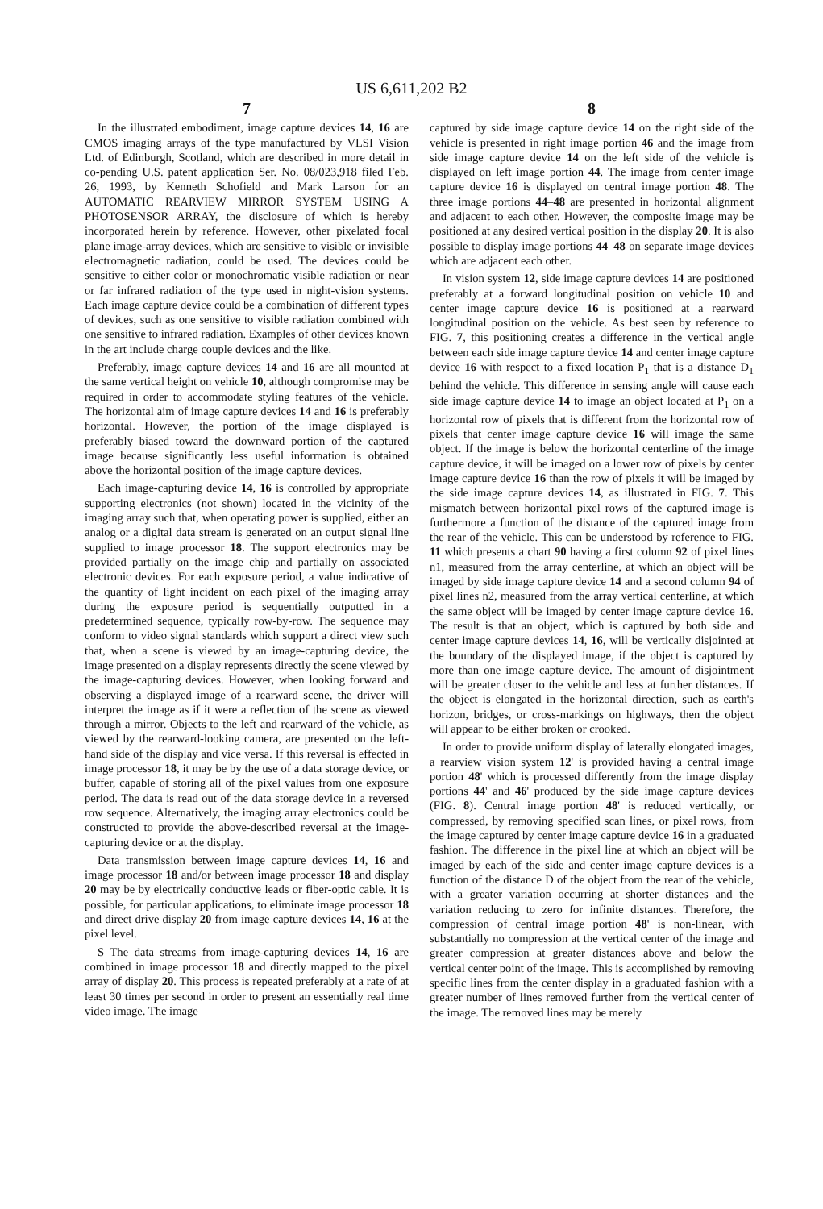US 6,611,202 B2
7
In the illustrated embodiment, image capture devices 14, 16 are CMOS imaging arrays of the type manufactured by VLSI Vision Ltd. of Edinburgh, Scotland, which are described in more detail in co-pending U.S. patent application Ser. No. 08/023,918 filed Feb. 26, 1993, by Kenneth Schofield and Mark Larson for an AUTOMATIC REARVIEW MIRROR SYSTEM USING A PHOTOSENSOR ARRAY, the disclosure of which is hereby incorporated herein by reference. However, other pixelated focal plane image-array devices, which are sensitive to visible or invisible electromagnetic radiation, could be used. The devices could be sensitive to either color or monochromatic visible radiation or near or far infrared radiation of the type used in night-vision systems. Each image capture device could be a combination of different types of devices, such as one sensitive to visible radiation combined with one sensitive to infrared radiation. Examples of other devices known in the art include charge couple devices and the like.
Preferably, image capture devices 14 and 16 are all mounted at the same vertical height on vehicle 10, although compromise may be required in order to accommodate styling features of the vehicle. The horizontal aim of image capture devices 14 and 16 is preferably horizontal. However, the portion of the image displayed is preferably biased toward the downward portion of the captured image because significantly less useful information is obtained above the horizontal position of the image capture devices.
Each image-capturing device 14, 16 is controlled by appropriate supporting electronics (not shown) located in the vicinity of the imaging array such that, when operating power is supplied, either an analog or a digital data stream is generated on an output signal line supplied to image processor 18. The support electronics may be provided partially on the image chip and partially on associated electronic devices. For each exposure period, a value indicative of the quantity of light incident on each pixel of the imaging array during the exposure period is sequentially outputted in a predetermined sequence, typically row-by-row. The sequence may conform to video signal standards which support a direct view such that, when a scene is viewed by an image-capturing device, the image presented on a display represents directly the scene viewed by the image-capturing devices. However, when looking forward and observing a displayed image of a rearward scene, the driver will interpret the image as if it were a reflection of the scene as viewed through a mirror. Objects to the left and rearward of the vehicle, as viewed by the rearward-looking camera, are presented on the left-hand side of the display and vice versa. If this reversal is effected in image processor 18, it may be by the use of a data storage device, or buffer, capable of storing all of the pixel values from one exposure period. The data is read out of the data storage device in a reversed row sequence. Alternatively, the imaging array electronics could be constructed to provide the above-described reversal at the image-capturing device or at the display.
Data transmission between image capture devices 14, 16 and image processor 18 and/or between image processor 18 and display 20 may be by electrically conductive leads or fiber-optic cable. It is possible, for particular applications, to eliminate image processor 18 and direct drive display 20 from image capture devices 14, 16 at the pixel level.
S The data streams from image-capturing devices 14, 16 are combined in image processor 18 and directly mapped to the pixel array of display 20. This process is repeated preferably at a rate of at least 30 times per second in order to present an essentially real time video image. The image
8
captured by side image capture device 14 on the right side of the vehicle is presented in right image portion 46 and the image from side image capture device 14 on the left side of the vehicle is displayed on left image portion 44. The image from center image capture device 16 is displayed on central image portion 48. The three image portions 44–48 are presented in horizontal alignment and adjacent to each other. However, the composite image may be positioned at any desired vertical position in the display 20. It is also possible to display image portions 44–48 on separate image devices which are adjacent each other.
In vision system 12, side image capture devices 14 are positioned preferably at a forward longitudinal position on vehicle 10 and center image capture device 16 is positioned at a rearward longitudinal position on the vehicle. As best seen by reference to FIG. 7, this positioning creates a difference in the vertical angle between each side image capture device 14 and center image capture device 16 with respect to a fixed location P<sub>1</sub> that is a distance D<sub>1</sub> behind the vehicle. This difference in sensing angle will cause each side image capture device 14 to image an object located at P<sub>1</sub> on a horizontal row of pixels that is different from the horizontal row of pixels that center image capture device 16 will image the same object. If the image is below the horizontal centerline of the image capture device, it will be imaged on a lower row of pixels by center image capture device 16 than the row of pixels it will be imaged by the side image capture devices 14, as illustrated in FIG. 7. This mismatch between horizontal pixel rows of the captured image is furthermore a function of the distance of the captured image from the rear of the vehicle. This can be understood by reference to FIG. 11 which presents a chart 90 having a first column 92 of pixel lines n1, measured from the array centerline, at which an object will be imaged by side image capture device 14 and a second column 94 of pixel lines n2, measured from the array vertical centerline, at which the same object will be imaged by center image capture device 16. The result is that an object, which is captured by both side and center image capture devices 14, 16, will be vertically disjointed at the boundary of the displayed image, if the object is captured by more than one image capture device. The amount of disjointment will be greater closer to the vehicle and less at further distances. If the object is elongated in the horizontal direction, such as earth's horizon, bridges, or cross-markings on highways, then the object will appear to be either broken or crooked.
In order to provide uniform display of laterally elongated images, a rearview vision system 12' is provided having a central image portion 48' which is processed differently from the image display portions 44' and 46' produced by the side image capture devices (FIG. 8). Central image portion 48' is reduced vertically, or compressed, by removing specified scan lines, or pixel rows, from the image captured by center image capture device 16 in a graduated fashion. The difference in the pixel line at which an object will be imaged by each of the side and center image capture devices is a function of the distance D of the object from the rear of the vehicle, with a greater variation occurring at shorter distances and the variation reducing to zero for infinite distances. Therefore, the compression of central image portion 48' is non-linear, with substantially no compression at the vertical center of the image and greater compression at greater distances above and below the vertical center point of the image. This is accomplished by removing specific lines from the center display in a graduated fashion with a greater number of lines removed further from the vertical center of the image. The removed lines may be merely